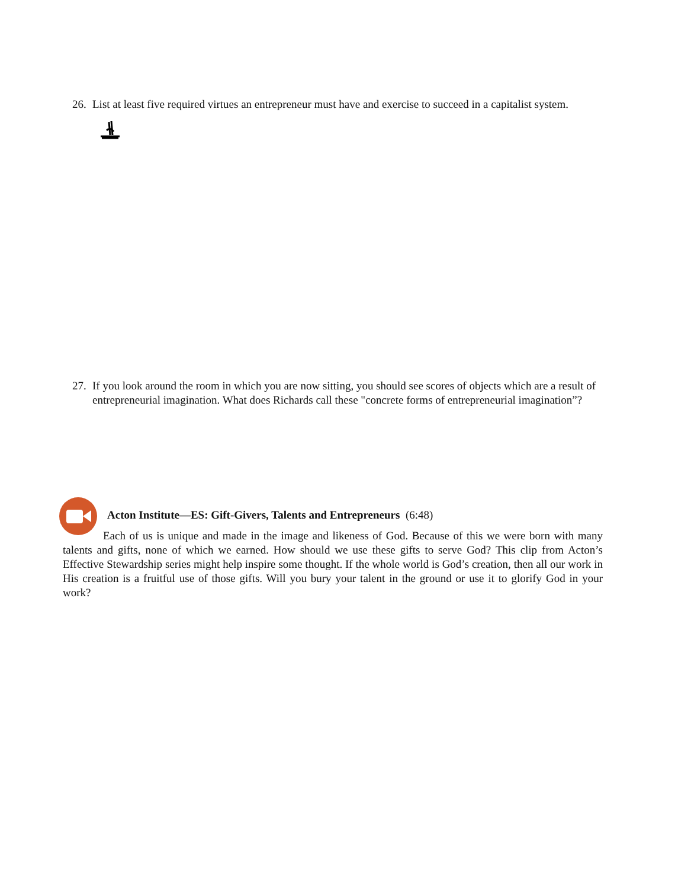26. List at least five required virtues an entrepreneur must have and exercise to succeed in a capitalist system.
27. If you look around the room in which you are now sitting, you should see scores of objects which are a result of entrepreneurial imagination. What does Richards call these "concrete forms of entrepreneurial imagination”?
Acton Institute—ES: Gift-Givers, Talents and Entrepreneurs (6:48)
Each of us is unique and made in the image and likeness of God. Because of this we were born with many talents and gifts, none of which we earned. How should we use these gifts to serve God? This clip from Acton’s Effective Stewardship series might help inspire some thought. If the whole world is God’s creation, then all our work in His creation is a fruitful use of those gifts. Will you bury your talent in the ground or use it to glorify God in your work?